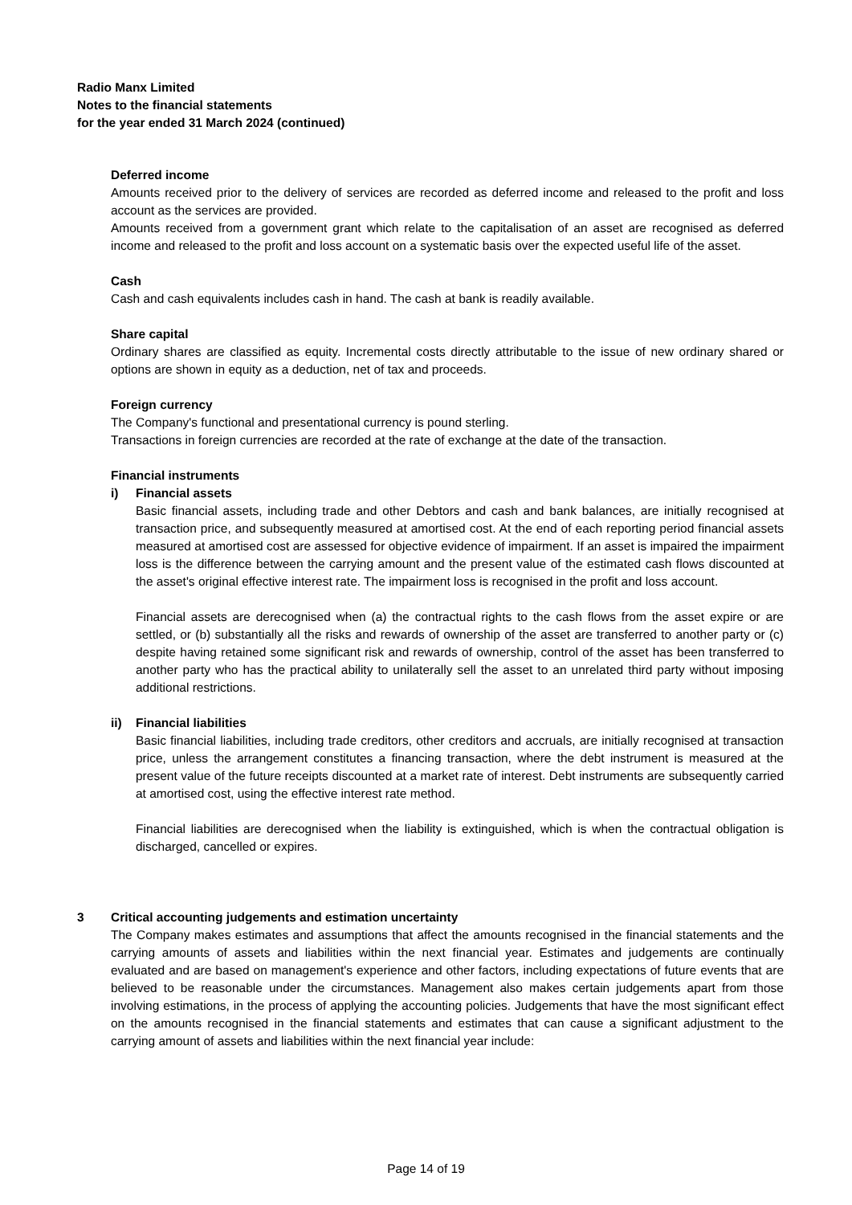Radio Manx Limited
Notes to the financial statements
for the year ended 31 March 2024 (continued)
Deferred income
Amounts received prior to the delivery of services are recorded as deferred income and released to the profit and loss account as the services are provided.
Amounts received from a government grant which relate to the capitalisation of an asset are recognised as deferred income and released to the profit and loss account on a systematic basis over the expected useful life of the asset.
Cash
Cash and cash equivalents includes cash in hand. The cash at bank is readily available.
Share capital
Ordinary shares are classified as equity. Incremental costs directly attributable to the issue of new ordinary shared or options are shown in equity as a deduction, net of tax and proceeds.
Foreign currency
The Company's functional and presentational currency is pound sterling.
Transactions in foreign currencies are recorded at the rate of exchange at the date of the transaction.
Financial instruments
i) Financial assets
Basic financial assets, including trade and other Debtors and cash and bank balances, are initially recognised at transaction price, and subsequently measured at amortised cost. At the end of each reporting period financial assets measured at amortised cost are assessed for objective evidence of impairment. If an asset is impaired the impairment loss is the difference between the carrying amount and the present value of the estimated cash flows discounted at the asset's original effective interest rate. The impairment loss is recognised in the profit and loss account.
Financial assets are derecognised when (a) the contractual rights to the cash flows from the asset expire or are settled, or (b) substantially all the risks and rewards of ownership of the asset are transferred to another party or (c) despite having retained some significant risk and rewards of ownership, control of the asset has been transferred to another party who has the practical ability to unilaterally sell the asset to an unrelated third party without imposing additional restrictions.
ii) Financial liabilities
Basic financial liabilities, including trade creditors, other creditors and accruals, are initially recognised at transaction price, unless the arrangement constitutes a financing transaction, where the debt instrument is measured at the present value of the future receipts discounted at a market rate of interest. Debt instruments are subsequently carried at amortised cost, using the effective interest rate method.
Financial liabilities are derecognised when the liability is extinguished, which is when the contractual obligation is discharged, cancelled or expires.
3 Critical accounting judgements and estimation uncertainty
The Company makes estimates and assumptions that affect the amounts recognised in the financial statements and the carrying amounts of assets and liabilities within the next financial year. Estimates and judgements are continually evaluated and are based on management's experience and other factors, including expectations of future events that are believed to be reasonable under the circumstances. Management also makes certain judgements apart from those involving estimations, in the process of applying the accounting policies. Judgements that have the most significant effect on the amounts recognised in the financial statements and estimates that can cause a significant adjustment to the carrying amount of assets and liabilities within the next financial year include:
Page 14 of 19